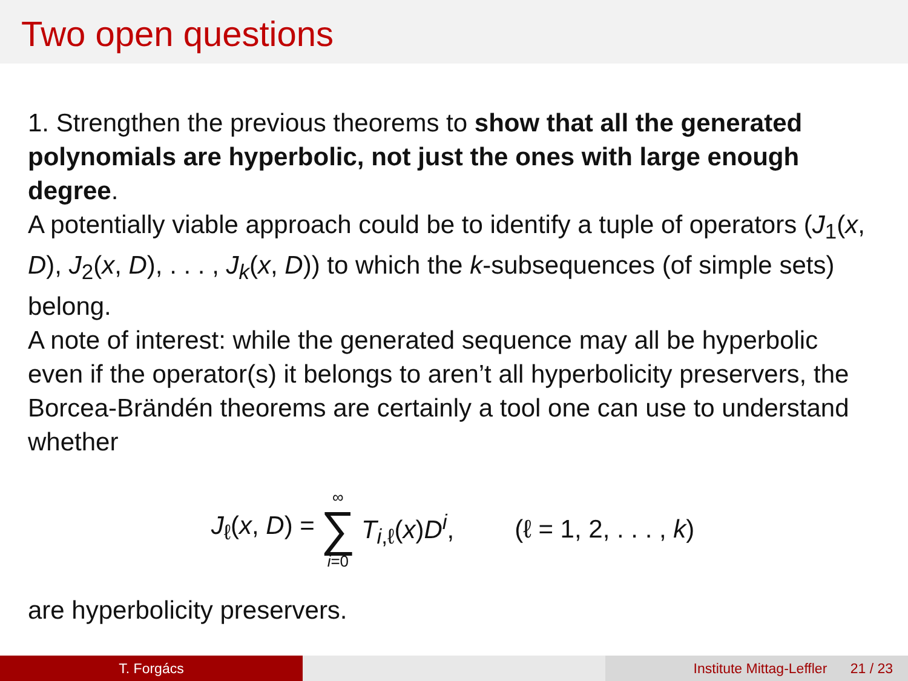Two open questions
1. Strengthen the previous theorems to show that all the generated polynomials are hyperbolic, not just the ones with large enough degree.
A potentially viable approach could be to identify a tuple of operators (J<sub>1</sub>(x, D), J<sub>2</sub>(x, D), . . . , J<sub>k</sub>(x, D)) to which the k-subsequences (of simple sets) belong.
A note of interest: while the generated sequence may all be hyperbolic even if the operator(s) it belongs to aren’t all hyperbolicity preservers, the Borcea-Brändén theorems are certainly a tool one can use to understand whether
J<sub>ℓ</sub>(x, D) = ∞ ∑ i=0 T<sub>i,ℓ</sub>(x)D<sup>i</sup>, (ℓ = 1, 2, . . . , k)
are hyperbolicity preservers.
T. Forgács Institute Mittag-Leffler 21 / 23